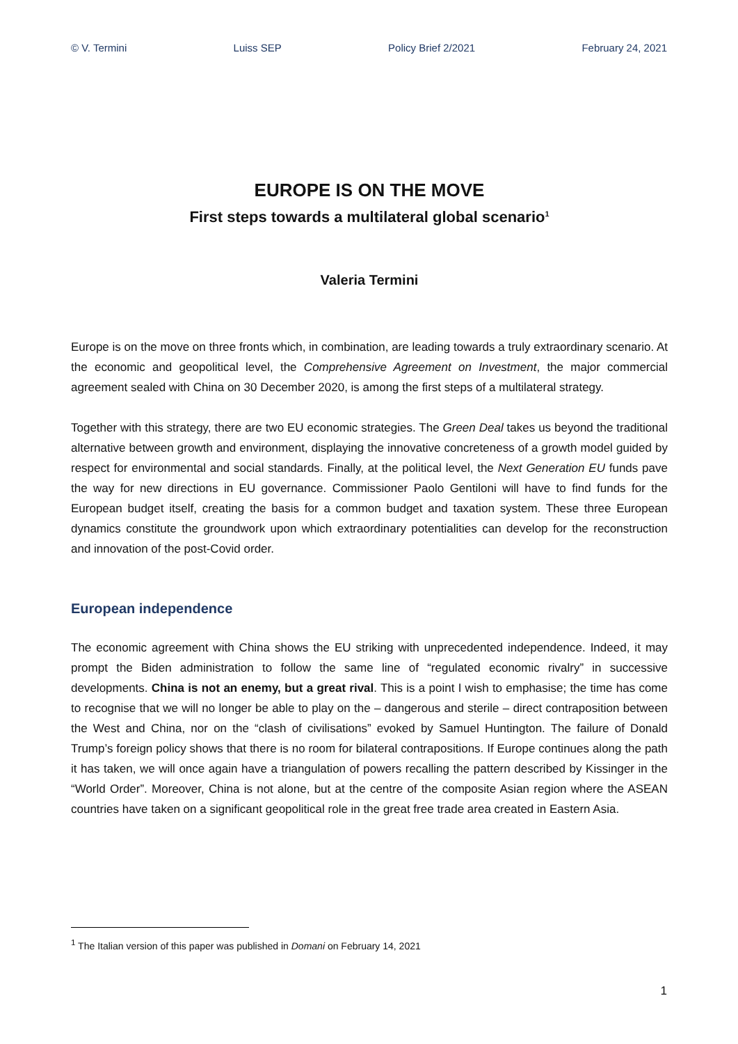© V. Termini Luiss SEP Policy Brief 2/2021 February 24, 2021
EUROPE IS ON THE MOVE
First steps towards a multilateral global scenario<sup>1</sup>
Valeria Termini
Europe is on the move on three fronts which, in combination, are leading towards a truly extraordinary scenario. At the economic and geopolitical level, the Comprehensive Agreement on Investment, the major commercial agreement sealed with China on 30 December 2020, is among the first steps of a multilateral strategy.
Together with this strategy, there are two EU economic strategies. The Green Deal takes us beyond the traditional alternative between growth and environment, displaying the innovative concreteness of a growth model guided by respect for environmental and social standards. Finally, at the political level, the Next Generation EU funds pave the way for new directions in EU governance. Commissioner Paolo Gentiloni will have to find funds for the European budget itself, creating the basis for a common budget and taxation system. These three European dynamics constitute the groundwork upon which extraordinary potentialities can develop for the reconstruction and innovation of the post-Covid order.
European independence
The economic agreement with China shows the EU striking with unprecedented independence. Indeed, it may prompt the Biden administration to follow the same line of “regulated economic rivalry” in successive developments. China is not an enemy, but a great rival. This is a point I wish to emphasise; the time has come to recognise that we will no longer be able to play on the – dangerous and sterile – direct contraposition between the West and China, nor on the “clash of civilisations” evoked by Samuel Huntington. The failure of Donald Trump’s foreign policy shows that there is no room for bilateral contrapositions. If Europe continues along the path it has taken, we will once again have a triangulation of powers recalling the pattern described by Kissinger in the “World Order”. Moreover, China is not alone, but at the centre of the composite Asian region where the ASEAN countries have taken on a significant geopolitical role in the great free trade area created in Eastern Asia.
<sup>1</sup> The Italian version of this paper was published in Domani on February 14, 2021
1